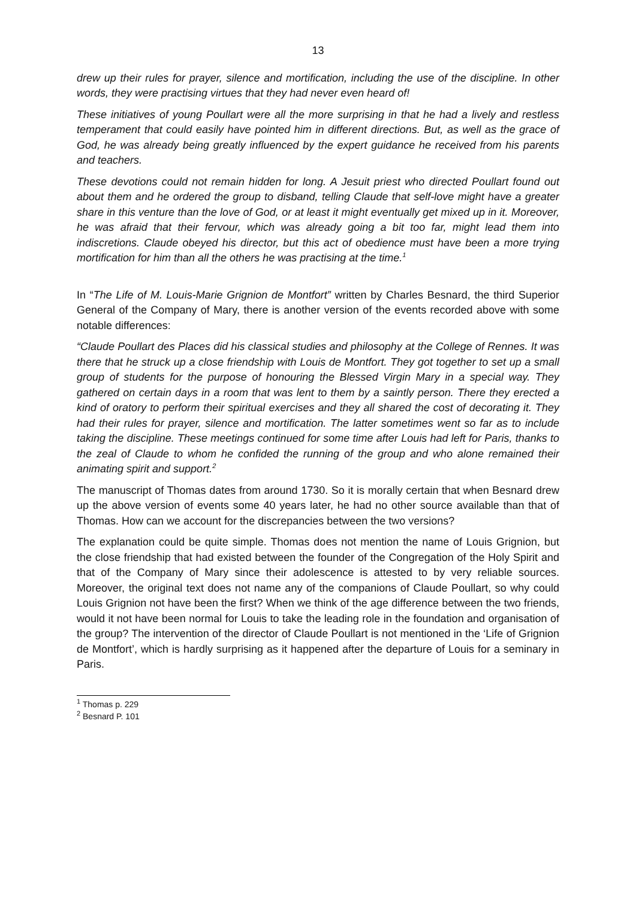13
drew up their rules for prayer, silence and mortification, including the use of the discipline. In other words, they were practising virtues that they had never even heard of!
These initiatives of young Poullart were all the more surprising in that he had a lively and restless temperament that could easily have pointed him in different directions. But, as well as the grace of God, he was already being greatly influenced by the expert guidance he received from his parents and teachers.
These devotions could not remain hidden for long. A Jesuit priest who directed Poullart found out about them and he ordered the group to disband, telling Claude that self-love might have a greater share in this venture than the love of God, or at least it might eventually get mixed up in it. Moreover, he was afraid that their fervour, which was already going a bit too far, might lead them into indiscretions. Claude obeyed his director, but this act of obedience must have been a more trying mortification for him than all the others he was practising at the time.<sup>1</sup>
In “The Life of M. Louis-Marie Grignion de Montfort” written by Charles Besnard, the third Superior General of the Company of Mary, there is another version of the events recorded above with some notable differences:
“Claude Poullart des Places did his classical studies and philosophy at the College of Rennes. It was there that he struck up a close friendship with Louis de Montfort. They got together to set up a small group of students for the purpose of honouring the Blessed Virgin Mary in a special way. They gathered on certain days in a room that was lent to them by a saintly person. There they erected a kind of oratory to perform their spiritual exercises and they all shared the cost of decorating it. They had their rules for prayer, silence and mortification. The latter sometimes went so far as to include taking the discipline. These meetings continued for some time after Louis had left for Paris, thanks to the zeal of Claude to whom he confided the running of the group and who alone remained their animating spirit and support.<sup>2</sup>
The manuscript of Thomas dates from around 1730. So it is morally certain that when Besnard drew up the above version of events some 40 years later, he had no other source available than that of Thomas. How can we account for the discrepancies between the two versions?
The explanation could be quite simple. Thomas does not mention the name of Louis Grignion, but the close friendship that had existed between the founder of the Congregation of the Holy Spirit and that of the Company of Mary since their adolescence is attested to by very reliable sources. Moreover, the original text does not name any of the companions of Claude Poullart, so why could Louis Grignion not have been the first? When we think of the age difference between the two friends, would it not have been normal for Louis to take the leading role in the foundation and organisation of the group? The intervention of the director of Claude Poullart is not mentioned in the ‘Life of Grignion de Montfort’, which is hardly surprising as it happened after the departure of Louis for a seminary in Paris.
<sup>1</sup> Thomas p. 229
<sup>2</sup> Besnard P. 101